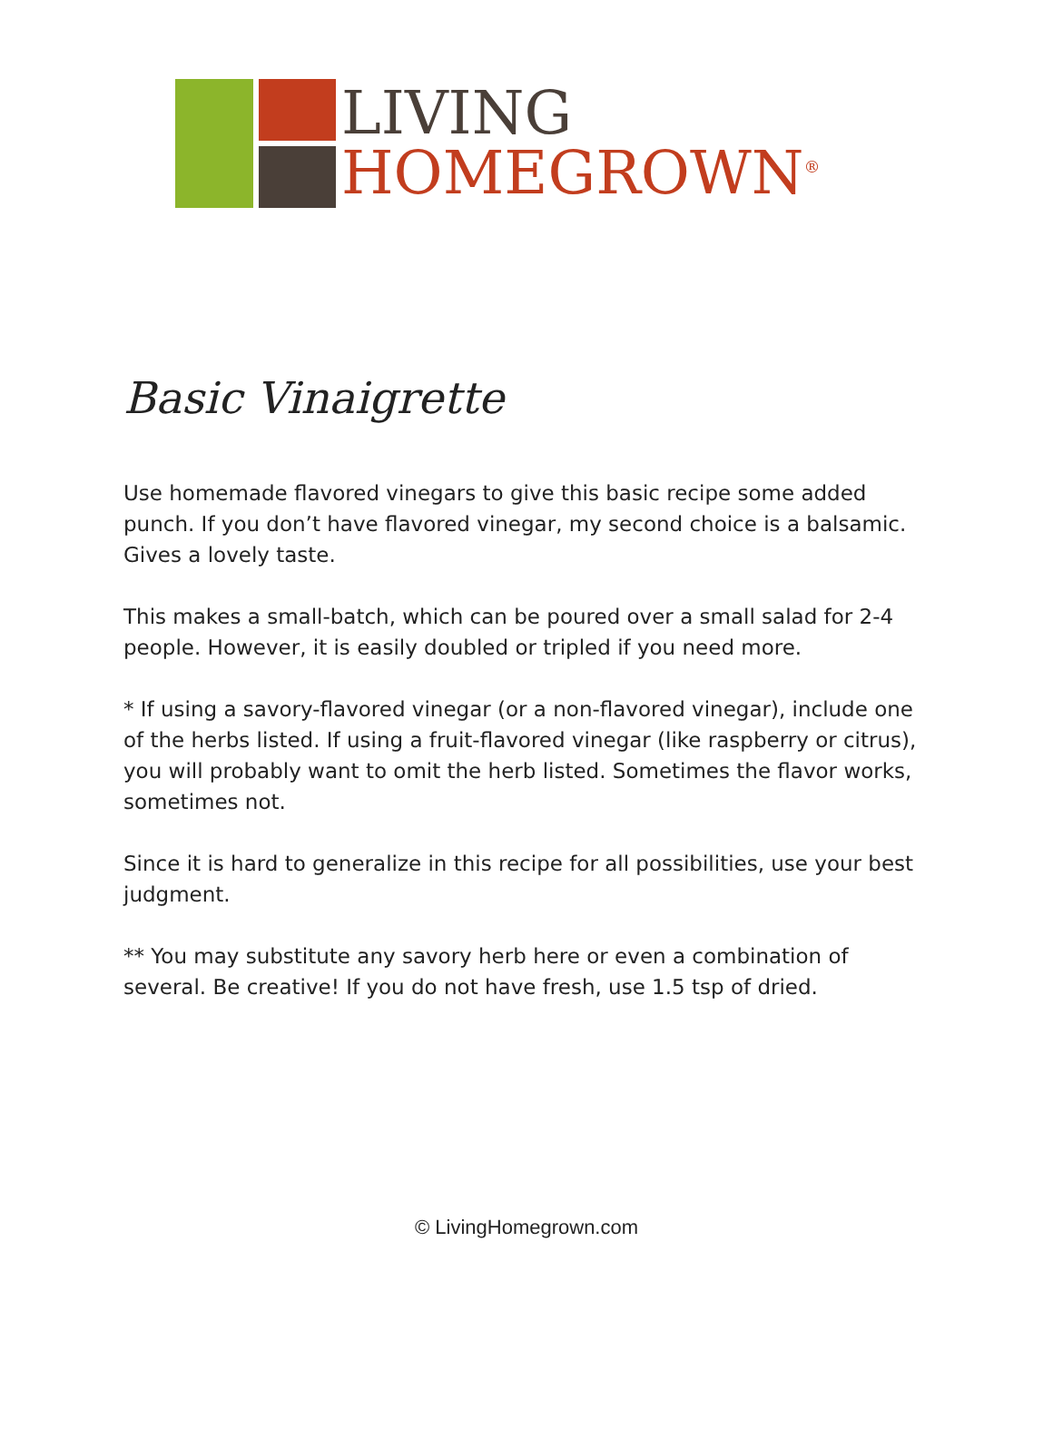LIVING
HOMEGROWN<sup>®</sup>
Basic Vinaigrette
Use homemade flavored vinegars to give this basic recipe some added punch. If you don’t have flavored vinegar, my second choice is a balsamic. Gives a lovely taste.
This makes a small-batch, which can be poured over a small salad for 2-4 people. However, it is easily doubled or tripled if you need more.
* If using a savory-flavored vinegar (or a non-flavored vinegar), include one of the herbs listed. If using a fruit-flavored vinegar (like raspberry or citrus), you will probably want to omit the herb listed. Sometimes the flavor works, sometimes not.
Since it is hard to generalize in this recipe for all possibilities, use your best judgment.
** You may substitute any savory herb here or even a combination of several. Be creative! If you do not have fresh, use 1.5 tsp of dried.
© LivingHomegrown.com